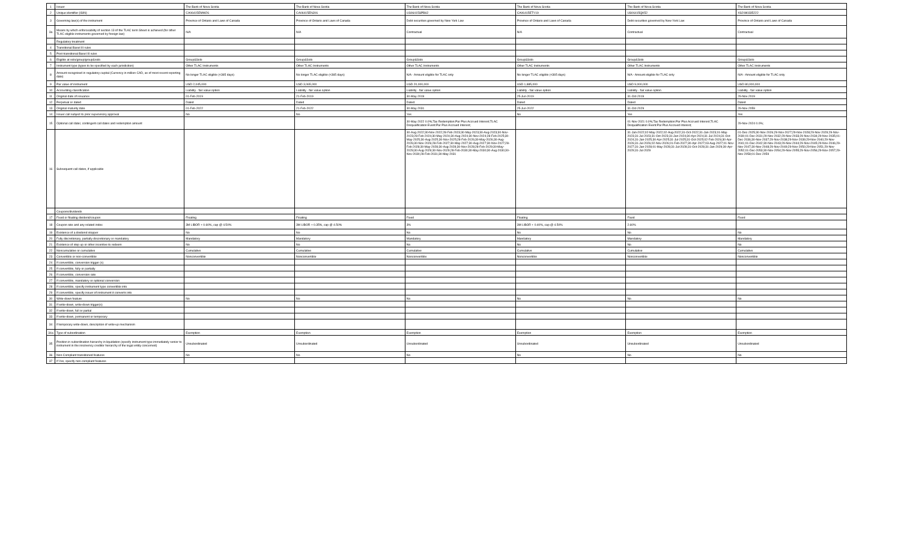| 1 | Issuer | The Bank of Nova Scotia | The Bank of Nova Scotia | The Bank of Nova Scotia | The Bank of Nova Scotia | The Bank of Nova Scotia | The Bank of Nova Scotia |
| 2 | Unique identifier (ISIN) | CA06415EMW26 | CA06415ENJ06 | US06415SPB62 | CA06415ETY19 | US06415QK52 | XS2080335222 |
| 3 | Governing law(s) of the instrument | Province of Ontario and Laws of Canada | Province of Ontario and Laws of Canada | Debt securities governed by New York Law | Province of Ontario and Laws of Canada | Debt securities governed by New York Law | Province of Ontario and Laws of Canada |
| 3a | Means by which enforceability of section 13 of the TLAC term Sheet is achieved (for other TLAC eligible instruments governed by foreign law) | N/A | N/A | Contractual | N/A | Contractual | Contractual |
| | Regulatory treatment | | | | | | |
| 4 | Transitional Basel III rules | | | | | | |
| 5 | Post-transitional Basel III rules | | | | | | |
| 6 | Eligible at solo/group/group&solo | Group&Solo | Group&Solo | Group&Solo | Group&Solo | Group&Solo | Group&Solo |
| 7 | Instrument type (types to be specified by each jurisdiction) | Other TLAC Instruments | Other TLAC Instruments | Other TLAC Instruments | Other TLAC Instruments | Other TLAC Instruments | Other TLAC Instruments |
| 8 | Amount recognised in regulatory capital (Currency in million CAD, as of most recent reporting date) | No longer TLAC eligible (<365 days) | No longer TLAC eligible (<365 days) | N/A - Amount eligible for TLAC only | No longer TLAC eligible (<365 days) | N/A - Amount eligible for TLAC only | N/A - Amount eligible for TLAC only |
| 9 | Par value of instrument | USD 2,045,000 | USD 3,065,000 | USD 20,000,000 | USD 1,885,000 | USD 9,000,000 | USD 80,000,000 |
| 10 | Accounting classification | Liability - fair value option | Liability - fair value option | Liability - fair value option | Liability - fair value option | Liability - fair value option | Liability - fair value option |
| 11 | Original date of issuance | 01-Feb-2019 | 21-Feb-2019 | 30-May-2019 | 25-Jun-2019 | 31-Oct-2019 | 29-Nov-2019 |
| 12 | Perpetual or dated | Dated | Dated | Dated | Dated | Dated | Dated |
| 13 | Original maturity date | 01-Feb-2022 | 21-Feb-2022 | 30-May-2031 | 25-Jun-2022 | 31-Oct-2029 | 29-Nov-2059 |
| 14 | Issuer call subject to prior supervisory approval | No | No | Yes | No | Yes | Yes |
| 15 | Optional call date/, contingent call dates and redemption amount | | | 30-May-2022 0.0%;Tax Redemption:Par Plus Accrued Interest;TLAC Disqualification Event:Par Plus Accrued Interest; | | 01-Nov-2021 0.0%;Tax Redemption:Par Plus Accrued Interest;TLAC Disqualification Event:Par Plus Accrued Interest; | 29-Nov-2024 0.0%; |
| 16 | Subsequent call dates, if applicable | | | 30-Aug-2022;30-Nov-2022;28-Feb-2023;30-May-2023;30-Aug-2023;30-Nov-2023;28-Feb-2024;30-May-2024;30-Aug-2024;30-Nov-2024;28-Feb-2025;30-May-2025;30-Aug-2025;30-Nov-2025;28-Feb-2026;30-May-2026;30-Aug-2026;30-Nov-2026;28-Feb-2027;30-May-2027;30-Aug-2027;30-Nov-2027;28-Feb-2028;30-May-2028;30-Aug-2028;30-Nov-2028;28-Feb-2029;30-May-2029;30-Aug-2029;30-Nov-2029;28-Feb-2030;30-May-2030;30-Aug-2030;30-Nov-2030;28-Feb-2031;30-May-2031 | | 31-Jan-2022;02-May-2022;02-Aug-2022;31-Oct-2022;31-Jan-2023;01-May-2023;31-Jul-2023;31-Oct-2023;31-Jan-2024;30-Apr-2024;31-Jul-2024;31-Oct-2024;31-Jan-2025;30-Apr-2025;31-Jul-2025;31-Oct-2025;02-Feb-2026;30-Apr-2026;31-Jul-2026;02-Nov-2026;01-Feb-2027;30-Apr-2027;03-Aug-2027;01-Nov-2027;31-Jan-2028;01-May-2028;31-Jul-2028;31-Oct-2028;31-Jan-2029;30-Apr-2029;31-Jul-2029 | 01-Dec-2025;30-Nov-2026;29-Nov-2027;29-Nov-2028;29-Nov-2029;29-Nov-2030;01-Dec-2031;29-Nov-2032;29-Nov-2033;29-Nov-2034;29-Nov-2035;01-Dec-2036;30-Nov-2037;29-Nov-2038;29-Nov-2039;29-Nov-2040;29-Nov-2041;01-Dec-2042;30-Nov-2043;29-Nov-2044;29-Nov-2045;29-Nov-2046;29-Nov-2047;30-Nov-2048;29-Nov-2049;29-Nov-2050;29-Nov-2051;29-Nov-2052;01-Dec-2053;30-Nov-2054;29-Nov-2055;29-Nov-2056;29-Nov-2057;29-Nov-2058;01-Dec-2059 |
| | Coupons/dividends | | | | | | |
| 17 | Fixed or floating dividend/coupon | Floating | Floating | Fixed | Floating | Fixed | Fixed |
| 18 | Coupon rate and any related index | 3M LIBOR + 0.60%, cap @ 4.50% | 3M LIBOR + 0.35%, cap @ 4.50% | 3% | 3M LIBOR + 0.40%, cap @ 4.50% | 2.60% | |
| 19 | Existence of a dividend stopper | No | No | No | No | No | No |
| 20 | Fully discretionary, partially discretionary or mandatory | Mandatory | Mandatory | Mandatory | Mandatory | Mandatory | Mandatory |
| 21 | Existence of step up or other incentive to redeem | No | No | No | No | No | No |
| 22 | Noncumulative or cumulative | Cumulative | Cumulative | Cumulative | Cumulative | Cumulative | Cumulative |
| 23 | Convertible or non-convertible | Nonconvertible | Nonconvertible | Nonconvertible | Nonconvertible | Nonconvertible | Nonconvertible |
| 24 | If convertible, conversion trigger (s) | | | | | | |
| 25 | If convertible, fully or partially | | | | | | |
| 26 | If convertible, conversion rate | | | | | | |
| 27 | If convertible, mandatory or optional conversion | | | | | | |
| 28 | If convertible, specify instrument type convertible into | | | | | | |
| 29 | If convertible, specify issuer of instrument it converts into | | | | | | |
| 30 | Write-down feature | No | No | No | No | No | No |
| 31 | If write-down, write-down trigger(s) | | | | | | |
| 32 | If write-down, full or partial | | | | | | |
| 33 | If write-down, permanent or temporary | | | | | | |
| 34 | If temporary write-down, description of write-up mechanism | | | | | | |
| 34a | Type of subordination | Exemption | Exemption | Exemption | Exemption | Exemption | Exemption |
| 35 | Position in subordination hierarchy in liquidation (specify instrument type immediately senior to instrument in the insolvency creditor hierarchy of the legal entity concerned) | Unsubordinated | Unsubordinated | Unsubordinated | Unsubordinated | Unsubordinated | Unsubordinated |
| 36 | Non-Compliant transitioned features | No | No | No | No | No | No |
| 37 | If Yes, specify non-compliant features | | | | | | |